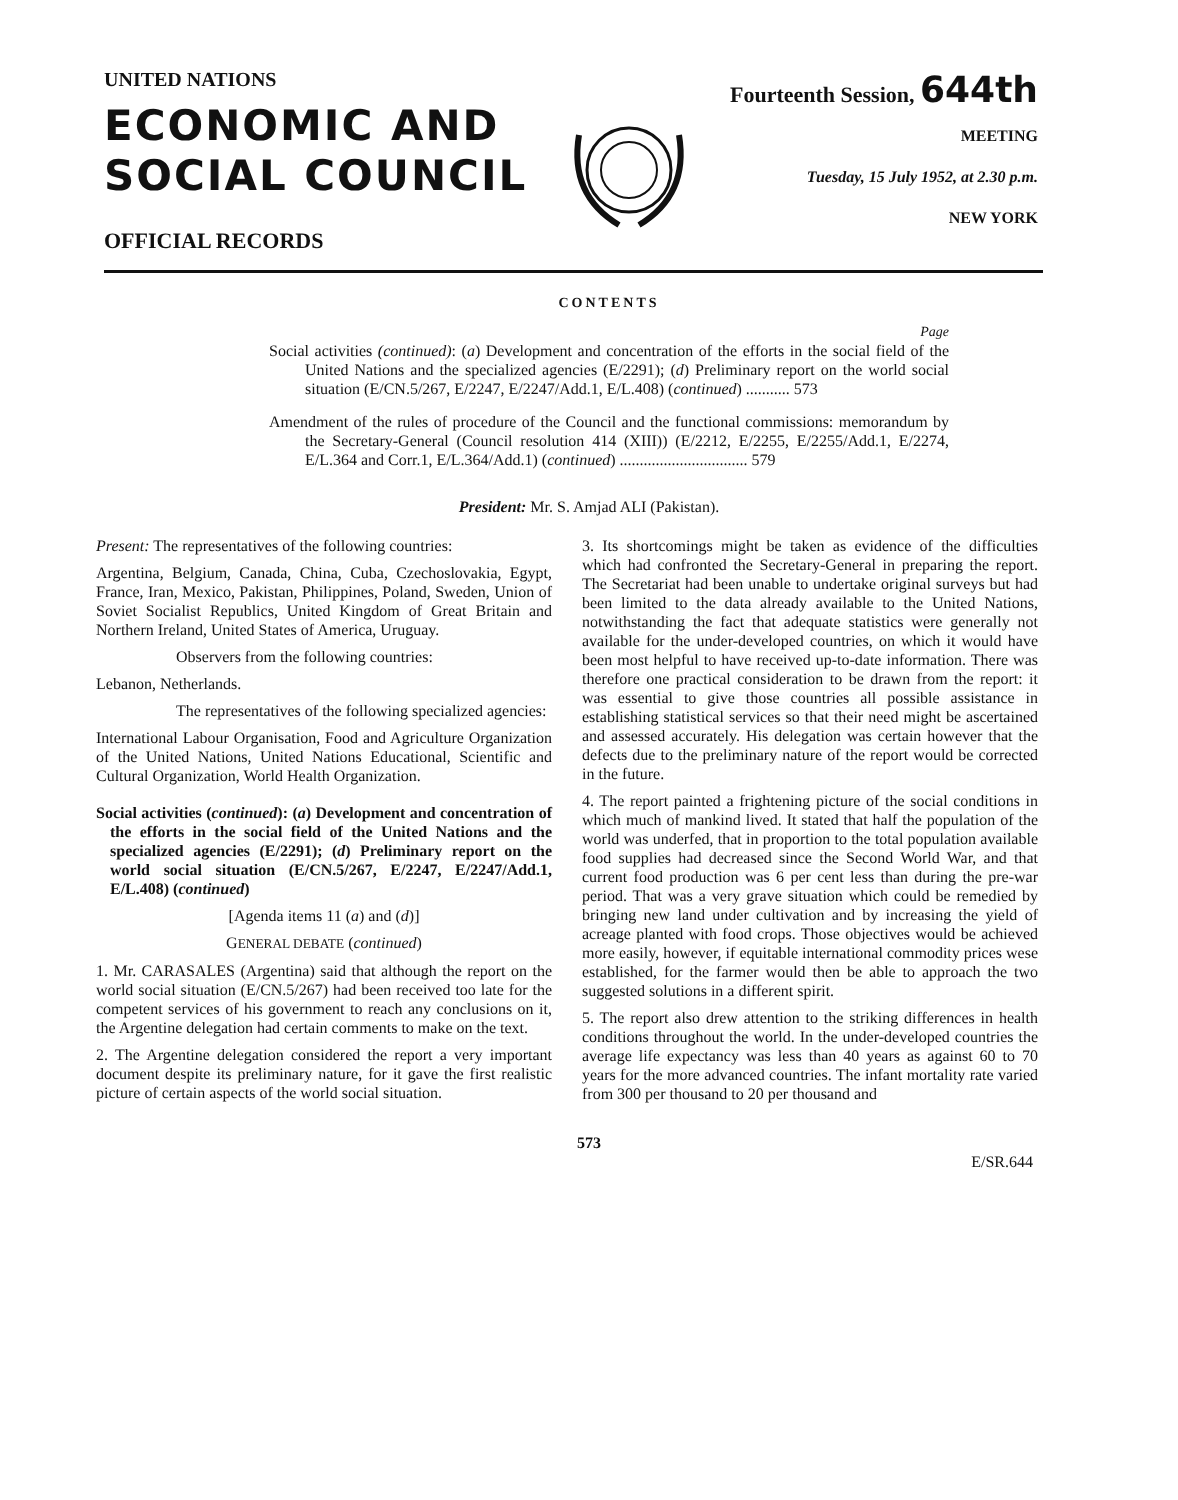UNITED NATIONS
ECONOMIC AND
SOCIAL COUNCIL
OFFICIAL RECORDS
Fourteenth Session, 644th
MEETING
Tuesday, 15 July 1952, at 2.30 p.m.
NEW YORK
CONTENTS
Page
Social activities (continued): (a) Development and concentration of the efforts in the social field of the United Nations and the specialized agencies (E/2291); (d) Preliminary report on the world social situation (E/CN.5/267, E/2247, E/2247/Add.1, E/L.408) (continued) ........... 573
Amendment of the rules of procedure of the Council and the functional commissions: memorandum by the Secretary-General (Council resolution 414 (XIII)) (E/2212, E/2255, E/2255/Add.1, E/2274, E/L.364 and Corr.1, E/L.364/Add.1) (continued) ................................ 579
President: Mr. S. Amjad ALI (Pakistan).
Present: The representatives of the following countries:
Argentina, Belgium, Canada, China, Cuba, Czechoslovakia, Egypt, France, Iran, Mexico, Pakistan, Philippines, Poland, Sweden, Union of Soviet Socialist Republics, United Kingdom of Great Britain and Northern Ireland, United States of America, Uruguay.
Observers from the following countries:
Lebanon, Netherlands.
The representatives of the following specialized agencies:
International Labour Organisation, Food and Agriculture Organization of the United Nations, United Nations Educational, Scientific and Cultural Organization, World Health Organization.
Social activities (continued): (a) Development and concentration of the efforts in the social field of the United Nations and the specialized agencies (E/2291); (d) Preliminary report on the world social situation (E/CN.5/267, E/2247, E/2247/Add.1, E/L.408) (continued)
[Agenda items 11 (a) and (d)]
GENERAL DEBATE (continued)
1. Mr. CARASALES (Argentina) said that although the report on the world social situation (E/CN.5/267) had been received too late for the competent services of his government to reach any conclusions on it, the Argentine delegation had certain comments to make on the text.
2. The Argentine delegation considered the report a very important document despite its preliminary nature, for it gave the first realistic picture of certain aspects of the world social situation.
3. Its shortcomings might be taken as evidence of the difficulties which had confronted the Secretary-General in preparing the report. The Secretariat had been unable to undertake original surveys but had been limited to the data already available to the United Nations, notwithstanding the fact that adequate statistics were generally not available for the under-developed countries, on which it would have been most helpful to have received up-to-date information. There was therefore one practical consideration to be drawn from the report: it was essential to give those countries all possible assistance in establishing statistical services so that their need might be ascertained and assessed accurately. His delegation was certain however that the defects due to the preliminary nature of the report would be corrected in the future.
4. The report painted a frightening picture of the social conditions in which much of mankind lived. It stated that half the population of the world was underfed, that in proportion to the total population available food supplies had decreased since the Second World War, and that current food production was 6 per cent less than during the pre-war period. That was a very grave situation which could be remedied by bringing new land under cultivation and by increasing the yield of acreage planted with food crops. Those objectives would be achieved more easily, however, if equitable international commodity prices wese established, for the farmer would then be able to approach the two suggested solutions in a different spirit.
5. The report also drew attention to the striking differences in health conditions throughout the world. In the under-developed countries the average life expectancy was less than 40 years as against 60 to 70 years for the more advanced countries. The infant mortality rate varied from 300 per thousand to 20 per thousand and
573
E/SR.644